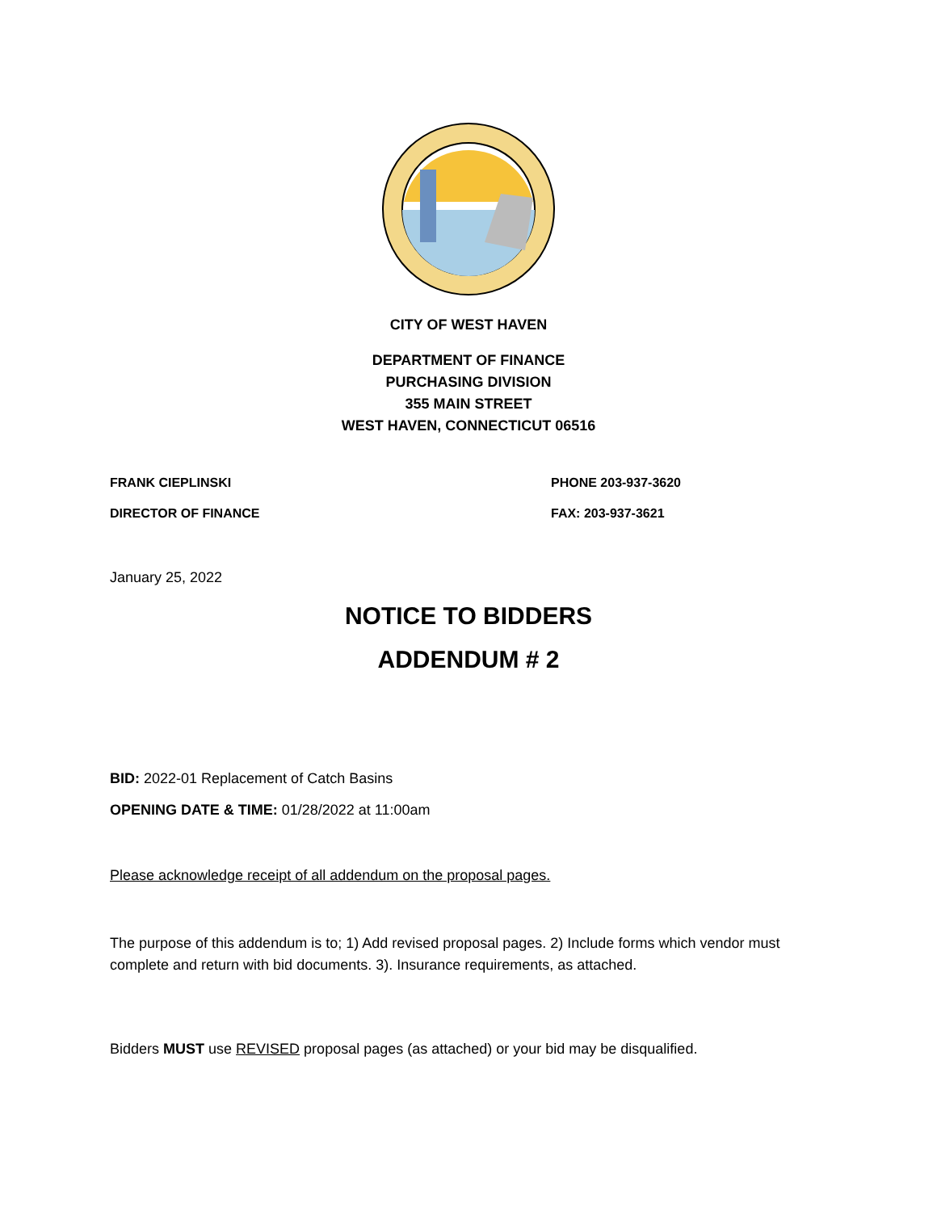CITY OF WEST HAVEN
DEPARTMENT OF FINANCE
PURCHASING DIVISION
355 MAIN STREET
WEST HAVEN, CONNECTICUT 06516
FRANK CIEPLINSKI PHONE 203-937-3620
DIRECTOR OF FINANCE FAX: 203-937-3621
January 25, 2022
NOTICE TO BIDDERS
ADDENDUM # 2
BID: 2022-01 Replacement of Catch Basins
OPENING DATE & TIME: 01/28/2022 at 11:00am
Please acknowledge receipt of all addendum on the proposal pages.
The purpose of this addendum is to; 1) Add revised proposal pages. 2) Include forms which vendor must complete and return with bid documents. 3). Insurance requirements, as attached.
Bidders MUST use REVISED proposal pages (as attached) or your bid may be disqualified.